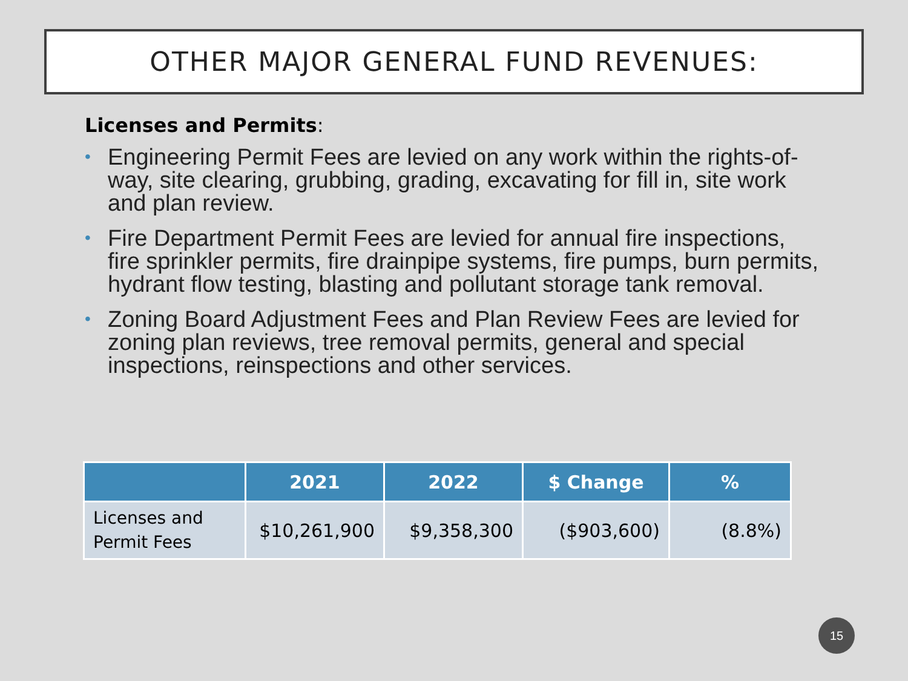OTHER MAJOR GENERAL FUND REVENUES:
Licenses and Permits:
• Engineering Permit Fees are levied on any work within the rights-of-way, site clearing, grubbing, grading, excavating for fill in, site work and plan review.
• Fire Department Permit Fees are levied for annual fire inspections, fire sprinkler permits, fire drainpipe systems, fire pumps, burn permits, hydrant flow testing, blasting and pollutant storage tank removal.
• Zoning Board Adjustment Fees and Plan Review Fees are levied for zoning plan reviews, tree removal permits, general and special inspections, reinspections and other services.
| | 2021 | 2022 | $ Change | % |
| --- | --- | --- | --- | --- |
| Licenses and Permit Fees | $10,261,900 | $9,358,300 | ($903,600) | (8.8%) |
15